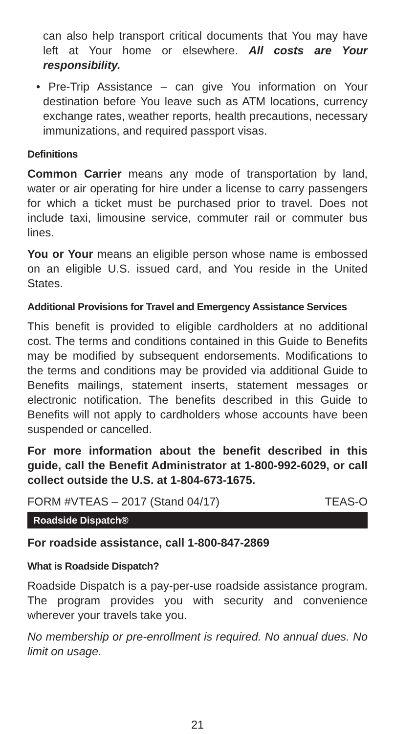can also help transport critical documents that You may have left at Your home or elsewhere. All costs are Your responsibility.
• Pre-Trip Assistance – can give You information on Your destination before You leave such as ATM locations, currency exchange rates, weather reports, health precautions, necessary immunizations, and required passport visas.
Definitions
Common Carrier means any mode of transportation by land, water or air operating for hire under a license to carry passengers for which a ticket must be purchased prior to travel. Does not include taxi, limousine service, commuter rail or commuter bus lines.
You or Your means an eligible person whose name is embossed on an eligible U.S. issued card, and You reside in the United States.
Additional Provisions for Travel and Emergency Assistance Services
This benefit is provided to eligible cardholders at no additional cost. The terms and conditions contained in this Guide to Benefits may be modified by subsequent endorsements. Modifications to the terms and conditions may be provided via additional Guide to Benefits mailings, statement inserts, statement messages or electronic notification. The benefits described in this Guide to Benefits will not apply to cardholders whose accounts have been suspended or cancelled.
For more information about the benefit described in this guide, call the Benefit Administrator at 1-800-992-6029, or call collect outside the U.S. at 1-804-673-1675.
FORM #VTEAS – 2017 (Stand 04/17) TEAS-O
Roadside Dispatch®
For roadside assistance, call 1-800-847-2869
What is Roadside Dispatch?
Roadside Dispatch is a pay-per-use roadside assistance program. The program provides you with security and convenience wherever your travels take you.
No membership or pre-enrollment is required. No annual dues. No limit on usage.
21